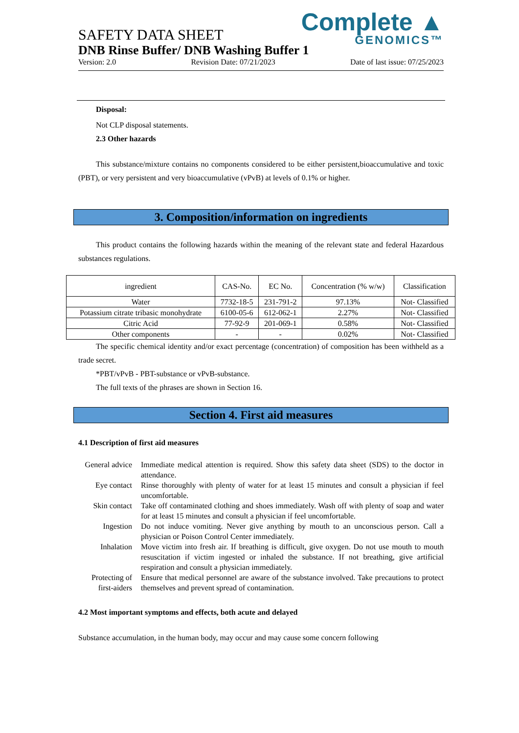Complete ▲
GENOMICS™
SAFETY DATA SHEET
DNB Rinse Buffer/ DNB Washing Buffer 1
Version: 2.0 Revision Date: 07/21/2023 Date of last issue: 07/25/2023
Disposal:
Not CLP disposal statements.
2.3 Other hazards
This substance/mixture contains no components considered to be either persistent,bioaccumulative and toxic (PBT), or very persistent and very bioaccumulative (vPvB) at levels of 0.1% or higher.
3. Composition/information on ingredients
This product contains the following hazards within the meaning of the relevant state and federal Hazardous substances regulations.
| ingredient | CAS-No. | EC No. | Concentration (% w/w) | Classification |
| Water | 7732-18-5 | 231-791-2 | 97.13% | Not- Classified |
| Potassium citrate tribasic monohydrate | 6100-05-6 | 612-062-1 | 2.27% | Not- Classified |
| Citric Acid | 77-92-9 | 201-069-1 | 0.58% | Not- Classified |
| Other components | - | - | 0.02% | Not- Classified |
The specific chemical identity and/or exact percentage (concentration) of composition has been withheld as a trade secret.
*PBT/vPvB - PBT-substance or vPvB-substance.
The full texts of the phrases are shown in Section 16.
Section 4. First aid measures
4.1 Description of first aid measures
| General advice | Immediate medical attention is required. Show this safety data sheet (SDS) to the doctor in attendance. |
| Eye contact | Rinse thoroughly with plenty of water for at least 15 minutes and consult a physician if feel uncomfortable. |
| Skin contact | Take off contaminated clothing and shoes immediately. Wash off with plenty of soap and water for at least 15 minutes and consult a physician if feel uncomfortable. |
| Ingestion | Do not induce vomiting. Never give anything by mouth to an unconscious person. Call a physician or Poison Control Center immediately. |
| Inhalation | Move victim into fresh air. If breathing is difficult, give oxygen. Do not use mouth to mouth resuscitation if victim ingested or inhaled the substance. If not breathing, give artificial respiration and consult a physician immediately. |
| Protecting of first-aiders | Ensure that medical personnel are aware of the substance involved. Take precautions to protect themselves and prevent spread of contamination. |
4.2 Most important symptoms and effects, both acute and delayed
Substance accumulation, in the human body, may occur and may cause some concern following